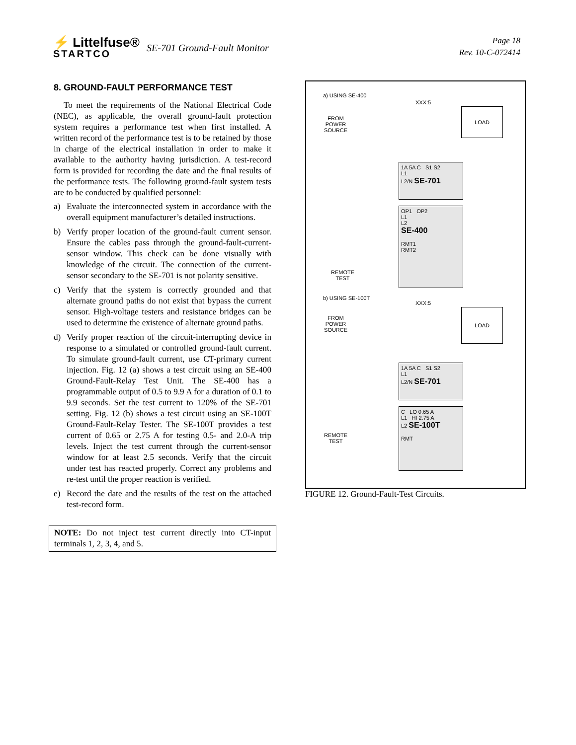⚡ Littelfuse®
STARTCO
SE-701 Ground-Fault Monitor
Page 18
Rev. 10-C-072414
8. GROUND-FAULT PERFORMANCE TEST
To meet the requirements of the National Electrical Code (NEC), as applicable, the overall ground-fault protection system requires a performance test when first installed. A written record of the performance test is to be retained by those in charge of the electrical installation in order to make it available to the authority having jurisdiction. A test-record form is provided for recording the date and the final results of the performance tests. The following ground-fault system tests are to be conducted by qualified personnel:
a) Evaluate the interconnected system in accordance with the overall equipment manufacturer’s detailed instructions.
b) Verify proper location of the ground-fault current sensor. Ensure the cables pass through the ground-fault-current-sensor window. This check can be done visually with knowledge of the circuit. The connection of the current-sensor secondary to the SE-701 is not polarity sensitive.
c) Verify that the system is correctly grounded and that alternate ground paths do not exist that bypass the current sensor. High-voltage testers and resistance bridges can be used to determine the existence of alternate ground paths.
d) Verify proper reaction of the circuit-interrupting device in response to a simulated or controlled ground-fault current. To simulate ground-fault current, use CT-primary current injection. Fig. 12 (a) shows a test circuit using an SE-400 Ground-Fault-Relay Test Unit. The SE-400 has a programmable output of 0.5 to 9.9 A for a duration of 0.1 to 9.9 seconds. Set the test current to 120% of the SE-701 setting. Fig. 12 (b) shows a test circuit using an SE-100T Ground-Fault-Relay Tester. The SE-100T provides a test current of 0.65 or 2.75 A for testing 0.5- and 2.0-A trip levels. Inject the test current through the current-sensor window for at least 2.5 seconds. Verify that the circuit under test has reacted properly. Correct any problems and re-test until the proper reaction is verified.
e) Record the date and the results of the test on the attached test-record form.
NOTE: Do not inject test current directly into CT-input terminals 1, 2, 3, 4, and 5.
a) USING SE-400
XXX:5
FROM
POWER
SOURCE
LOAD
1A 5A C S1 S2
L1
L2/N SE-701
OP1 OP2
L1
L2
SE-400
RMT1
RMT2
REMOTE
TEST
b) USING SE-100T
XXX:5
FROM
POWER
SOURCE
LOAD
1A 5A C S1 S2
L1
L2/N SE-701
C LO 0.65 A
L1 HI 2.75 A
L2 SE-100T
RMT
REMOTE
TEST
FIGURE 12. Ground-Fault-Test Circuits.